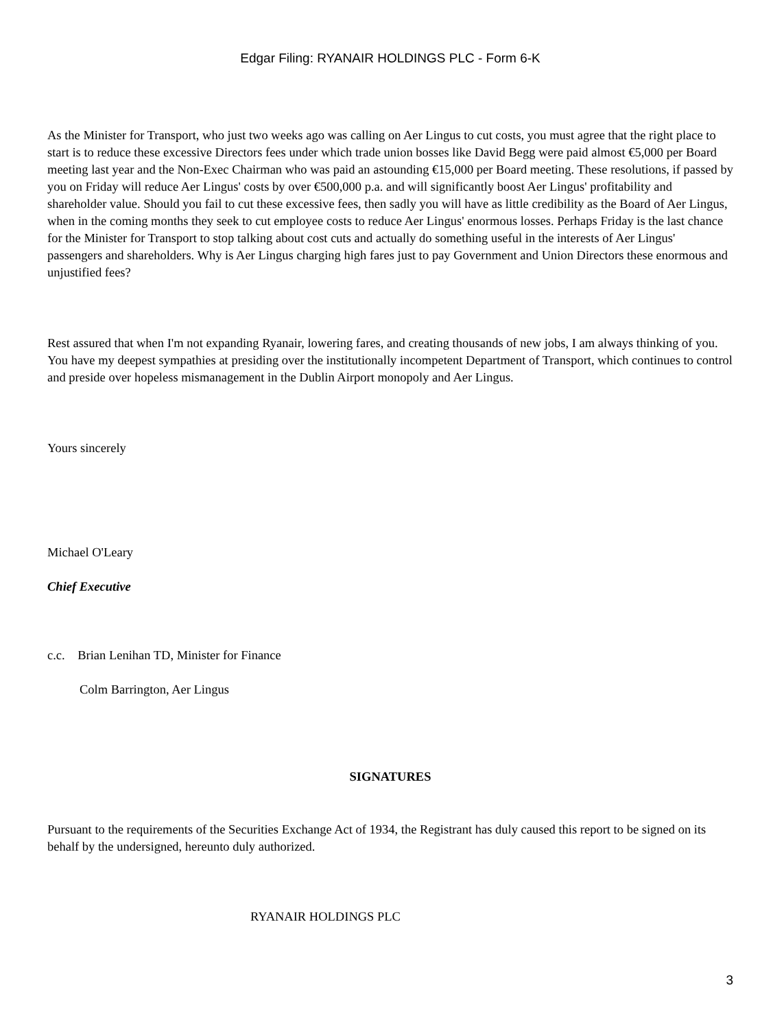Edgar Filing: RYANAIR HOLDINGS PLC - Form 6-K
As the Minister for Transport, who just two weeks ago was calling on Aer Lingus to cut costs, you must agree that the right place to start is to reduce these excessive Directors fees under which trade union bosses like David Begg were paid almost €5,000 per Board meeting last year and the Non-Exec Chairman who was paid an astounding €15,000 per Board meeting. These resolutions, if passed by you on Friday will reduce Aer Lingus' costs by over €500,000 p.a. and will significantly boost Aer Lingus' profitability and shareholder value. Should you fail to cut these excessive fees, then sadly you will have as little credibility as the Board of Aer Lingus, when in the coming months they seek to cut employee costs to reduce Aer Lingus' enormous losses. Perhaps Friday is the last chance for the Minister for Transport to stop talking about cost cuts and actually do something useful in the interests of Aer Lingus' passengers and shareholders. Why is Aer Lingus charging high fares just to pay Government and Union Directors these enormous and unjustified fees?
Rest assured that when I'm not expanding Ryanair, lowering fares, and creating thousands of new jobs, I am always thinking of you. You have my deepest sympathies at presiding over the institutionally incompetent Department of Transport, which continues to control and preside over hopeless mismanagement in the Dublin Airport monopoly and Aer Lingus.
Yours sincerely
Michael O'Leary
Chief Executive
c.c. Brian Lenihan TD, Minister for Finance
Colm Barrington, Aer Lingus
SIGNATURES
Pursuant to the requirements of the Securities Exchange Act of 1934, the Registrant has duly caused this report to be signed on its behalf by the undersigned, hereunto duly authorized.
RYANAIR HOLDINGS PLC
3